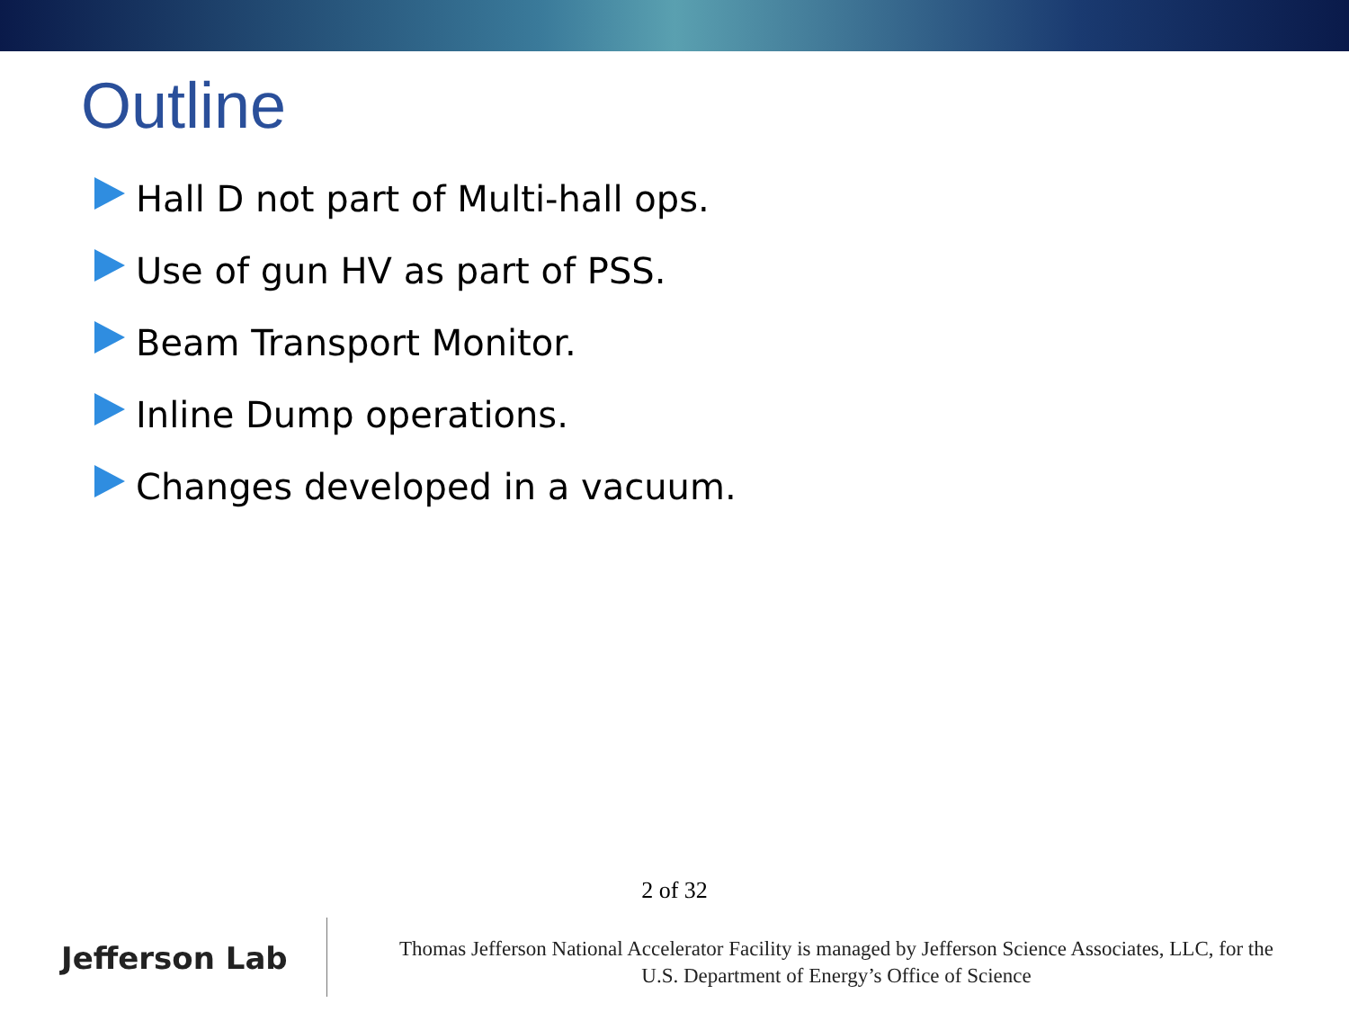Outline
Hall D not part of Multi-hall ops.
Use of gun HV as part of PSS.
Beam Transport Monitor.
Inline Dump operations.
Changes developed in a vacuum.
2 of 32
Jefferson Lab
Thomas Jefferson National Accelerator Facility is managed by Jefferson Science Associates, LLC, for the
U.S. Department of Energy’s Office of Science